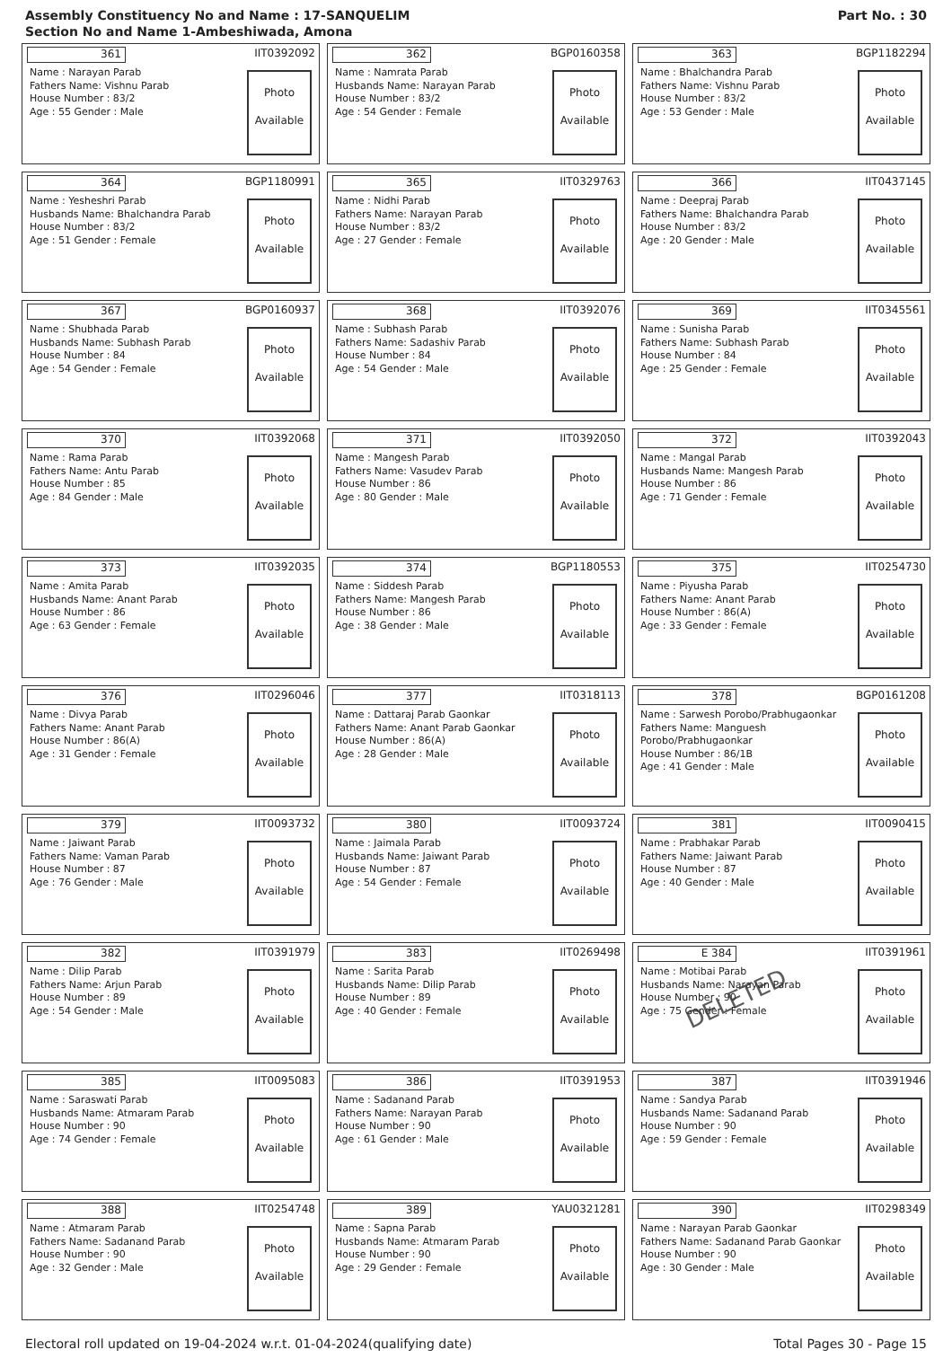Assembly Constituency No and Name : 17-SANQUELIM
Section No and Name 1-Ambeshiwada, Amona
Part No. : 30
361 IIT0392092
Name : Narayan Parab
Fathers Name: Vishnu Parab
House Number : 83/2
Age : 55 Gender : Male
Photo
Available
362 BGP0160358
Name : Namrata Parab
Husbands Name: Narayan Parab
House Number : 83/2
Age : 54 Gender : Female
Photo
Available
363 BGP1182294
Name : Bhalchandra Parab
Fathers Name: Vishnu Parab
House Number : 83/2
Age : 53 Gender : Male
Photo
Available
364 BGP1180991
Name : Yesheshri Parab
Husbands Name: Bhalchandra Parab
House Number : 83/2
Age : 51 Gender : Female
Photo
Available
365 IIT0329763
Name : Nidhi Parab
Fathers Name: Narayan Parab
House Number : 83/2
Age : 27 Gender : Female
Photo
Available
366 IIT0437145
Name : Deepraj Parab
Fathers Name: Bhalchandra Parab
House Number : 83/2
Age : 20 Gender : Male
Photo
Available
367 BGP0160937
Name : Shubhada Parab
Husbands Name: Subhash Parab
House Number : 84
Age : 54 Gender : Female
Photo
Available
368 IIT0392076
Name : Subhash Parab
Fathers Name: Sadashiv Parab
House Number : 84
Age : 54 Gender : Male
Photo
Available
369 IIT0345561
Name : Sunisha Parab
Fathers Name: Subhash Parab
House Number : 84
Age : 25 Gender : Female
Photo
Available
370 IIT0392068
Name : Rama Parab
Fathers Name: Antu Parab
House Number : 85
Age : 84 Gender : Male
Photo
Available
371 IIT0392050
Name : Mangesh Parab
Fathers Name: Vasudev Parab
House Number : 86
Age : 80 Gender : Male
Photo
Available
372 IIT0392043
Name : Mangal Parab
Husbands Name: Mangesh Parab
House Number : 86
Age : 71 Gender : Female
Photo
Available
373 IIT0392035
Name : Amita Parab
Husbands Name: Anant Parab
House Number : 86
Age : 63 Gender : Female
Photo
Available
374 BGP1180553
Name : Siddesh Parab
Fathers Name: Mangesh Parab
House Number : 86
Age : 38 Gender : Male
Photo
Available
375 IIT0254730
Name : Piyusha Parab
Fathers Name: Anant Parab
House Number : 86(A)
Age : 33 Gender : Female
Photo
Available
376 IIT0296046
Name : Divya Parab
Fathers Name: Anant Parab
House Number : 86(A)
Age : 31 Gender : Female
Photo
Available
377 IIT0318113
Name : Dattaraj Parab Gaonkar
Fathers Name: Anant Parab Gaonkar
House Number : 86(A)
Age : 28 Gender : Male
Photo
Available
378 BGP0161208
Name : Sarwesh Porobo/Prabhugaonkar
Fathers Name: Manguesh Porobo/Prabhugaonkar
House Number : 86/1B
Age : 41 Gender : Male
Photo
Available
379 IIT0093732
Name : Jaiwant Parab
Fathers Name: Vaman Parab
House Number : 87
Age : 76 Gender : Male
Photo
Available
380 IIT0093724
Name : Jaimala Parab
Husbands Name: Jaiwant Parab
House Number : 87
Age : 54 Gender : Female
Photo
Available
381 IIT0090415
Name : Prabhakar Parab
Fathers Name: Jaiwant Parab
House Number : 87
Age : 40 Gender : Male
Photo
Available
382 IIT0391979
Name : Dilip Parab
Fathers Name: Arjun Parab
House Number : 89
Age : 54 Gender : Male
Photo
Available
383 IIT0269498
Name : Sarita Parab
Husbands Name: Dilip Parab
House Number : 89
Age : 40 Gender : Female
Photo
Available
E 384 IIT0391961
Name : Motibai Parab
Husbands Name: Narayan Parab
House Number : 90
Age : 75 Gender : Female
Photo
Available
DELETED
385 IIT0095083
Name : Saraswati Parab
Husbands Name: Atmaram Parab
House Number : 90
Age : 74 Gender : Female
Photo
Available
386 IIT0391953
Name : Sadanand Parab
Fathers Name: Narayan Parab
House Number : 90
Age : 61 Gender : Male
Photo
Available
387 IIT0391946
Name : Sandya Parab
Husbands Name: Sadanand Parab
House Number : 90
Age : 59 Gender : Female
Photo
Available
388 IIT0254748
Name : Atmaram Parab
Fathers Name: Sadanand Parab
House Number : 90
Age : 32 Gender : Male
Photo
Available
389 YAU0321281
Name : Sapna Parab
Husbands Name: Atmaram Parab
House Number : 90
Age : 29 Gender : Female
Photo
Available
390 IIT0298349
Name : Narayan Parab Gaonkar
Fathers Name: Sadanand Parab Gaonkar
House Number : 90
Age : 30 Gender : Male
Photo
Available
Electoral roll updated on 19-04-2024 w.r.t. 01-04-2024(qualifying date) Total Pages 30 - Page 15